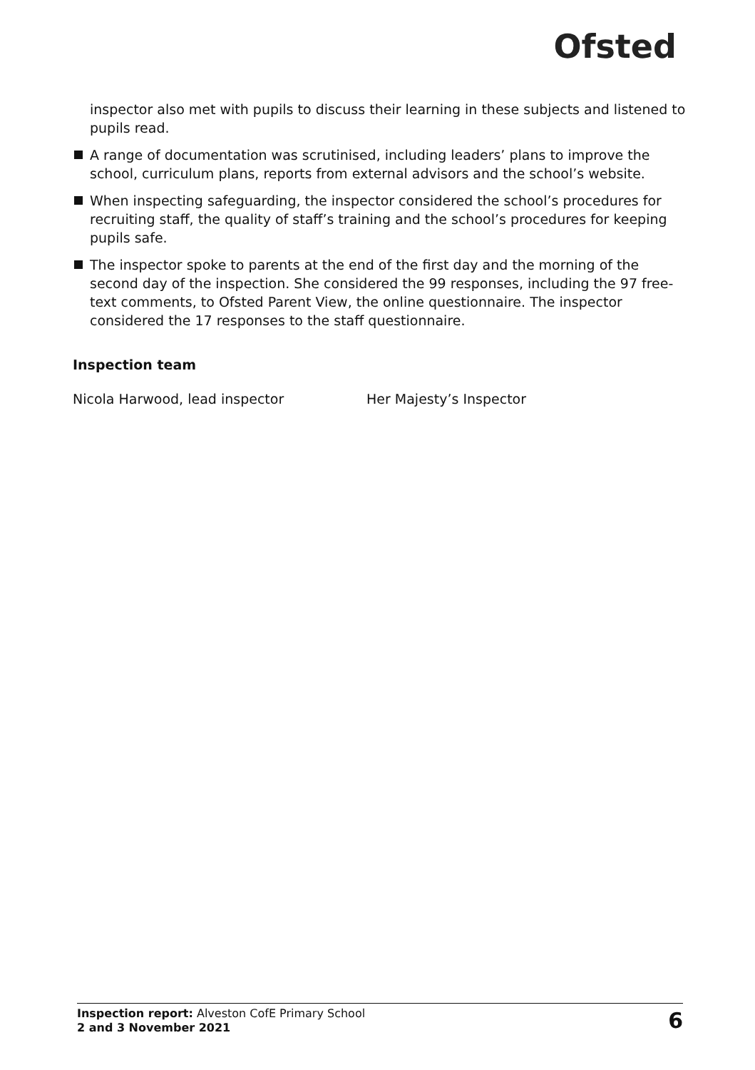Ofsted
inspector also met with pupils to discuss their learning in these subjects and listened to pupils read.
A range of documentation was scrutinised, including leaders’ plans to improve the school, curriculum plans, reports from external advisors and the school’s website.
When inspecting safeguarding, the inspector considered the school’s procedures for recruiting staff, the quality of staff’s training and the school’s procedures for keeping pupils safe.
The inspector spoke to parents at the end of the first day and the morning of the second day of the inspection. She considered the 99 responses, including the 97 free-text comments, to Ofsted Parent View, the online questionnaire. The inspector considered the 17 responses to the staff questionnaire.
Inspection team
Nicola Harwood, lead inspector Her Majesty’s Inspector
Inspection report: Alveston CofE Primary School
2 and 3 November 2021
6